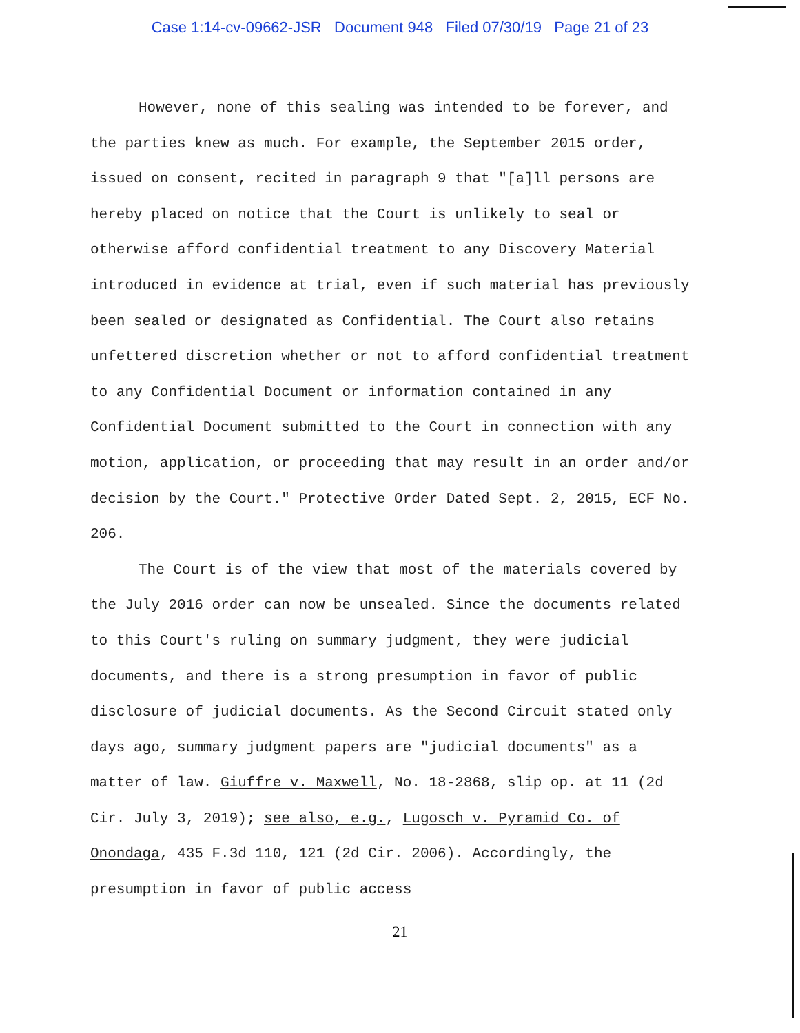Case 1:14-cv-09662-JSR Document 948 Filed 07/30/19 Page 21 of 23
However, none of this sealing was intended to be forever, and the parties knew as much. For example, the September 2015 order, issued on consent, recited in paragraph 9 that "[a]ll persons are hereby placed on notice that the Court is unlikely to seal or otherwise afford confidential treatment to any Discovery Material introduced in evidence at trial, even if such material has previously been sealed or designated as Confidential. The Court also retains unfettered discretion whether or not to afford confidential treatment to any Confidential Document or information contained in any Confidential Document submitted to the Court in connection with any motion, application, or proceeding that may result in an order and/or decision by the Court." Protective Order Dated Sept. 2, 2015, ECF No. 206.
The Court is of the view that most of the materials covered by the July 2016 order can now be unsealed. Since the documents related to this Court's ruling on summary judgment, they were judicial documents, and there is a strong presumption in favor of public disclosure of judicial documents. As the Second Circuit stated only days ago, summary judgment papers are "judicial documents" as a matter of law. Giuffre v. Maxwell, No. 18-2868, slip op. at 11 (2d Cir. July 3, 2019); see also, e.g., Lugosch v. Pyramid Co. of Onondaga, 435 F.3d 110, 121 (2d Cir. 2006). Accordingly, the presumption in favor of public access
21